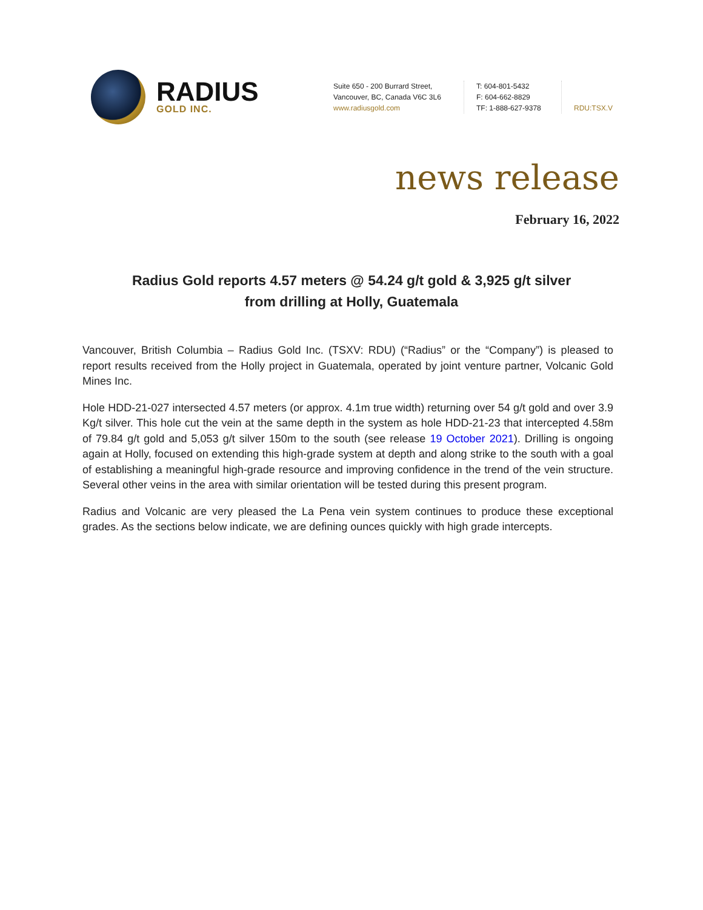RADIUS
GOLD INC.
Suite 650 - 200 Burrard Street,
Vancouver, BC, Canada V6C 3L6
www.radiusgold.com
T: 604-801-5432
F: 604-662-8829
TF: 1-888-627-9378
RDU:TSX.V
news release
February 16, 2022
Radius Gold reports 4.57 meters @ 54.24 g/t gold & 3,925 g/t silver
from drilling at Holly, Guatemala
Vancouver, British Columbia – Radius Gold Inc. (TSXV: RDU) (“Radius” or the “Company”) is pleased to report results received from the Holly project in Guatemala, operated by joint venture partner, Volcanic Gold Mines Inc.
Hole HDD-21-027 intersected 4.57 meters (or approx. 4.1m true width) returning over 54 g/t gold and over 3.9 Kg/t silver. This hole cut the vein at the same depth in the system as hole HDD-21-23 that intercepted 4.58m of 79.84 g/t gold and 5,053 g/t silver 150m to the south (see release 19 October 2021). Drilling is ongoing again at Holly, focused on extending this high-grade system at depth and along strike to the south with a goal of establishing a meaningful high-grade resource and improving confidence in the trend of the vein structure. Several other veins in the area with similar orientation will be tested during this present program.
Radius and Volcanic are very pleased the La Pena vein system continues to produce these exceptional grades. As the sections below indicate, we are defining ounces quickly with high grade intercepts.